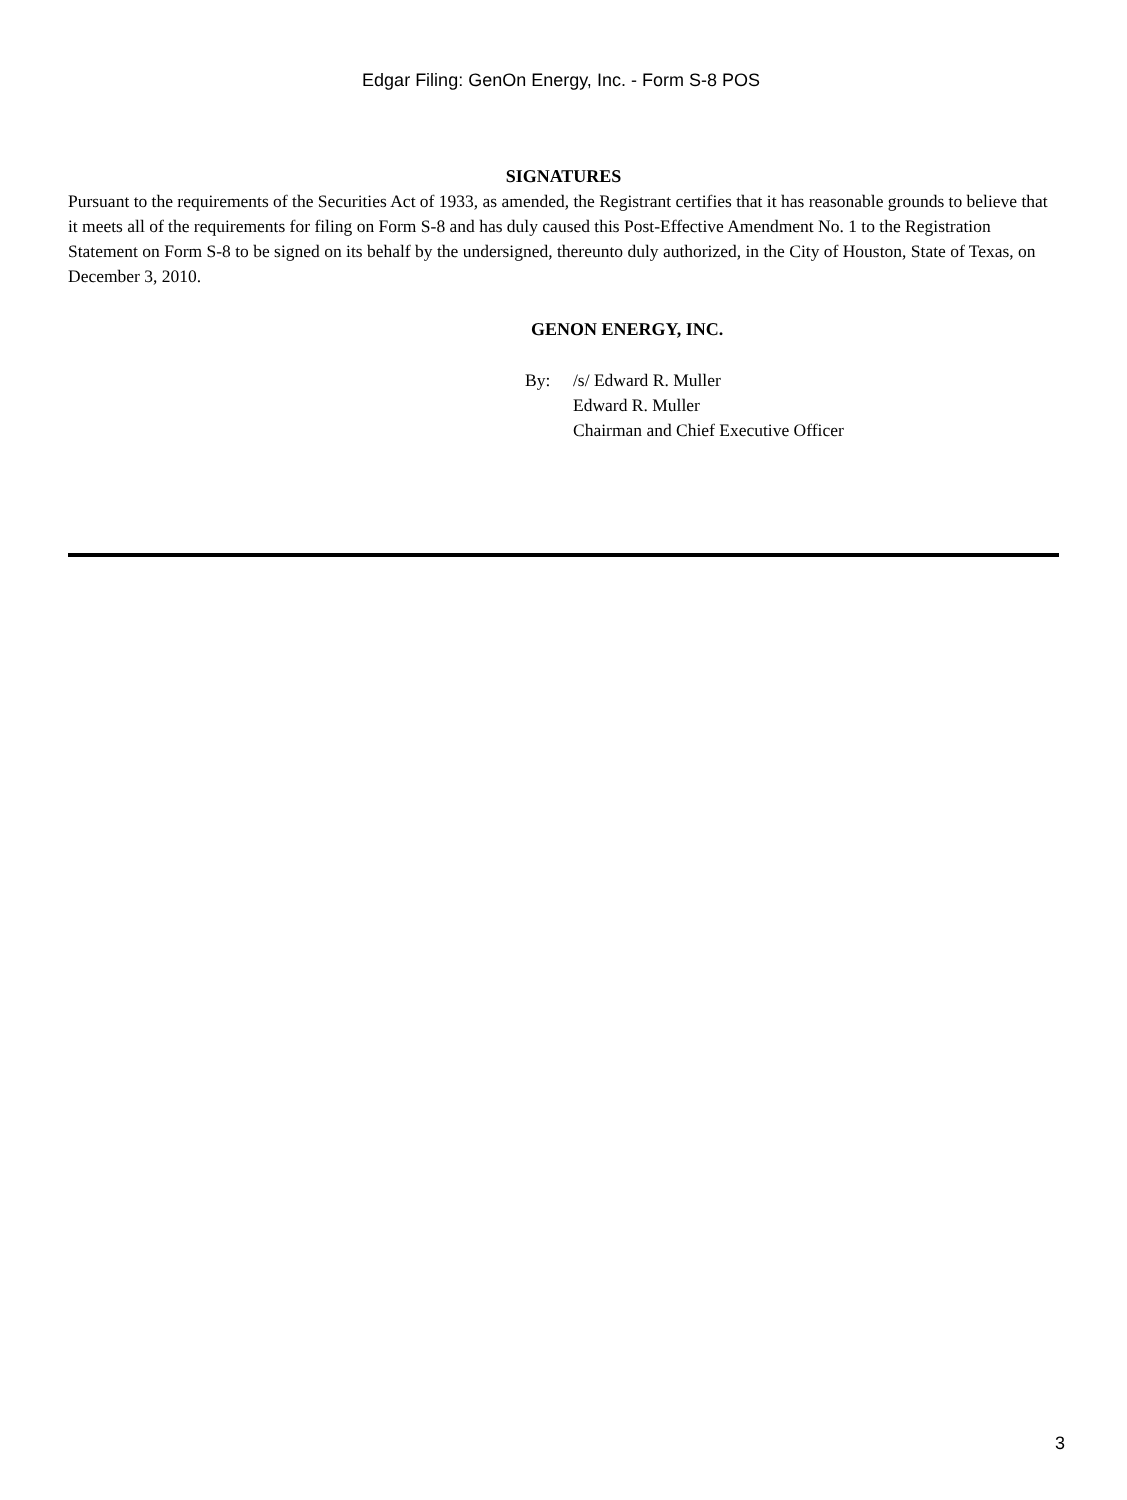Edgar Filing: GenOn Energy, Inc. - Form S-8 POS
SIGNATURES
Pursuant to the requirements of the Securities Act of 1933, as amended, the Registrant certifies that it has reasonable grounds to believe that it meets all of the requirements for filing on Form S-8 and has duly caused this Post-Effective Amendment No. 1 to the Registration Statement on Form S-8 to be signed on its behalf by the undersigned, thereunto duly authorized, in the City of Houston, State of Texas, on December 3, 2010.
GENON ENERGY, INC.
By: /s/ Edward R. Muller
Edward R. Muller
Chairman and Chief Executive Officer
3